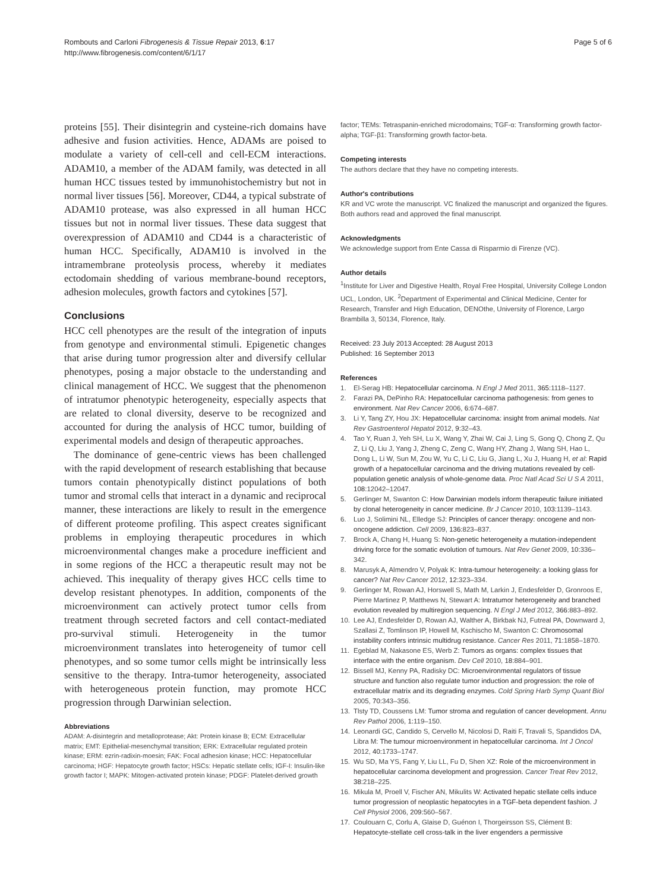Rombouts and Carloni Fibrogenesis & Tissue Repair 2013, 6:17
http://www.fibrogenesis.com/content/6/1/17
Page 5 of 6
proteins [55]. Their disintegrin and cysteine-rich domains have adhesive and fusion activities. Hence, ADAMs are poised to modulate a variety of cell-cell and cell-ECM interactions. ADAM10, a member of the ADAM family, was detected in all human HCC tissues tested by immunohistochemistry but not in normal liver tissues [56]. Moreover, CD44, a typical substrate of ADAM10 protease, was also expressed in all human HCC tissues but not in normal liver tissues. These data suggest that overexpression of ADAM10 and CD44 is a characteristic of human HCC. Specifically, ADAM10 is involved in the intramembrane proteolysis process, whereby it mediates ectodomain shedding of various membrane-bound receptors, adhesion molecules, growth factors and cytokines [57].
Conclusions
HCC cell phenotypes are the result of the integration of inputs from genotype and environmental stimuli. Epigenetic changes that arise during tumor progression alter and diversify cellular phenotypes, posing a major obstacle to the understanding and clinical management of HCC. We suggest that the phenomenon of intratumor phenotypic heterogeneity, especially aspects that are related to clonal diversity, deserve to be recognized and accounted for during the analysis of HCC tumor, building of experimental models and design of therapeutic approaches.
The dominance of gene-centric views has been challenged with the rapid development of research establishing that because tumors contain phenotypically distinct populations of both tumor and stromal cells that interact in a dynamic and reciprocal manner, these interactions are likely to result in the emergence of different proteome profiling. This aspect creates significant problems in employing therapeutic procedures in which microenvironmental changes make a procedure inefficient and in some regions of the HCC a therapeutic result may not be achieved. This inequality of therapy gives HCC cells time to develop resistant phenotypes. In addition, components of the microenvironment can actively protect tumor cells from treatment through secreted factors and cell contact-mediated pro-survival stimuli. Heterogeneity in the tumor microenvironment translates into heterogeneity of tumor cell phenotypes, and so some tumor cells might be intrinsically less sensitive to the therapy. Intra-tumor heterogeneity, associated with heterogeneous protein function, may promote HCC progression through Darwinian selection.
Abbreviations
ADAM: A-disintegrin and metalloprotease; Akt: Protein kinase B; ECM: Extracellular matrix; EMT: Epithelial-mesenchymal transition; ERK: Extracellular regulated protein kinase; ERM: ezrin-radixin-moesin; FAK: Focal adhesion kinase; HCC: Hepatocellular carcinoma; HGF: Hepatocyte growth factor; HSCs: Hepatic stellate cells; IGF-I: Insulin-like growth factor I; MAPK: Mitogen-activated protein kinase; PDGF: Platelet-derived growth
factor; TEMs: Tetraspanin-enriched microdomains; TGF-α: Transforming growth factor-alpha; TGF-β1: Transforming growth factor-beta.
Competing interests
The authors declare that they have no competing interests.
Author's contributions
KR and VC wrote the manuscript. VC finalized the manuscript and organized the figures. Both authors read and approved the final manuscript.
Acknowledgments
We acknowledge support from Ente Cassa di Risparmio di Firenze (VC).
Author details
<sup>1</sup> Institute for Liver and Digestive Health, Royal Free Hospital, University College London UCL, London, UK. <sup>2</sup>Department of Experimental and Clinical Medicine, Center for Research, Transfer and High Education, DENOthe, University of Florence, Largo Brambilla 3, 50134, Florence, Italy.
Received: 23 July 2013 Accepted: 28 August 2013
Published: 16 September 2013
References
1. El-Serag HB: Hepatocellular carcinoma. N Engl J Med 2011, 365: 1118–1127.
2. Farazi PA, DePinho RA: Hepatocellular carcinoma pathogenesis: from genes to environment. Nat Rev Cancer 2006, 6: 674–687.
3. Li Y, Tang ZY, Hou JX: Hepatocellular carcinoma: insight from animal models. Nat Rev Gastroenterol Hepatol 2012, 9: 32–43.
4. Tao Y, Ruan J, Yeh SH, Lu X, Wang Y, Zhai W, Cai J, Ling S, Gong Q, Chong Z, Qu Z, Li Q, Liu J, Yang J, Zheng C, Zeng C, Wang HY, Zhang J, Wang SH, Hao L, Dong L, Li W, Sun M, Zou W, Yu C, Li C, Liu G, Jiang L, Xu J, Huang H, et al: Rapid growth of a hepatocellular carcinoma and the driving mutations revealed by cell-population genetic analysis of whole-genome data. Proc Natl Acad Sci U S A 2011, 108: 12042–12047.
5. Gerlinger M, Swanton C: How Darwinian models inform therapeutic failure initiated by clonal heterogeneity in cancer medicine. Br J Cancer 2010, 103: 1139–1143.
6. Luo J, Solimini NL, Elledge SJ: Principles of cancer therapy: oncogene and non-oncogene addiction. Cell 2009, 136: 823–837.
7. Brock A, Chang H, Huang S: Non-genetic heterogeneity a mutation-independent driving force for the somatic evolution of tumours. Nat Rev Genet 2009, 10: 336–342.
8. Marusyk A, Almendro V, Polyak K: Intra-tumour heterogeneity: a looking glass for cancer? Nat Rev Cancer 2012, 12: 323–334.
9. Gerlinger M, Rowan AJ, Horswell S, Math M, Larkin J, Endesfelder D, Gronroos E, Pierre Martinez P, Matthews N, Stewart A: Intratumor heterogeneity and branched evolution revealed by multiregion sequencing. N Engl J Med 2012, 366: 883–892.
10. Lee AJ, Endesfelder D, Rowan AJ, Walther A, Birkbak NJ, Futreal PA, Downward J, Szallasi Z, Tomlinson IP, Howell M, Kschischo M, Swanton C: Chromosomal instability confers intrinsic multidrug resistance. Cancer Res 2011, 71: 1858–1870.
11. Egeblad M, Nakasone ES, Werb Z: Tumors as organs: complex tissues that interface with the entire organism. Dev Cell 2010, 18: 884–901.
12. Bissell MJ, Kenny PA, Radisky DC: Microenvironmental regulators of tissue structure and function also regulate tumor induction and progression: the role of extracellular matrix and its degrading enzymes. Cold Spring Harb Symp Quant Biol 2005, 70: 343–356.
13. Tlsty TD, Coussens LM: Tumor stroma and regulation of cancer development. Annu Rev Pathol 2006, 1: 119–150.
14. Leonardi GC, Candido S, Cervello M, Nicolosi D, Raiti F, Travali S, Spandidos DA, Libra M: The tumour microenvironment in hepatocellular carcinoma. Int J Oncol 2012, 40: 1733–1747.
15. Wu SD, Ma YS, Fang Y, Liu LL, Fu D, Shen XZ: Role of the microenvironment in hepatocellular carcinoma development and progression. Cancer Treat Rev 2012, 38: 218–225.
16. Mikula M, Proell V, Fischer AN, Mikulits W: Activated hepatic stellate cells induce tumor progression of neoplastic hepatocytes in a TGF-beta dependent fashion. J Cell Physiol 2006, 209: 560–567.
17. Coulouarn C, Corlu A, Glaise D, Guénon I, Thorgeirsson SS, Clément B: Hepatocyte-stellate cell cross-talk in the liver engenders a permissive